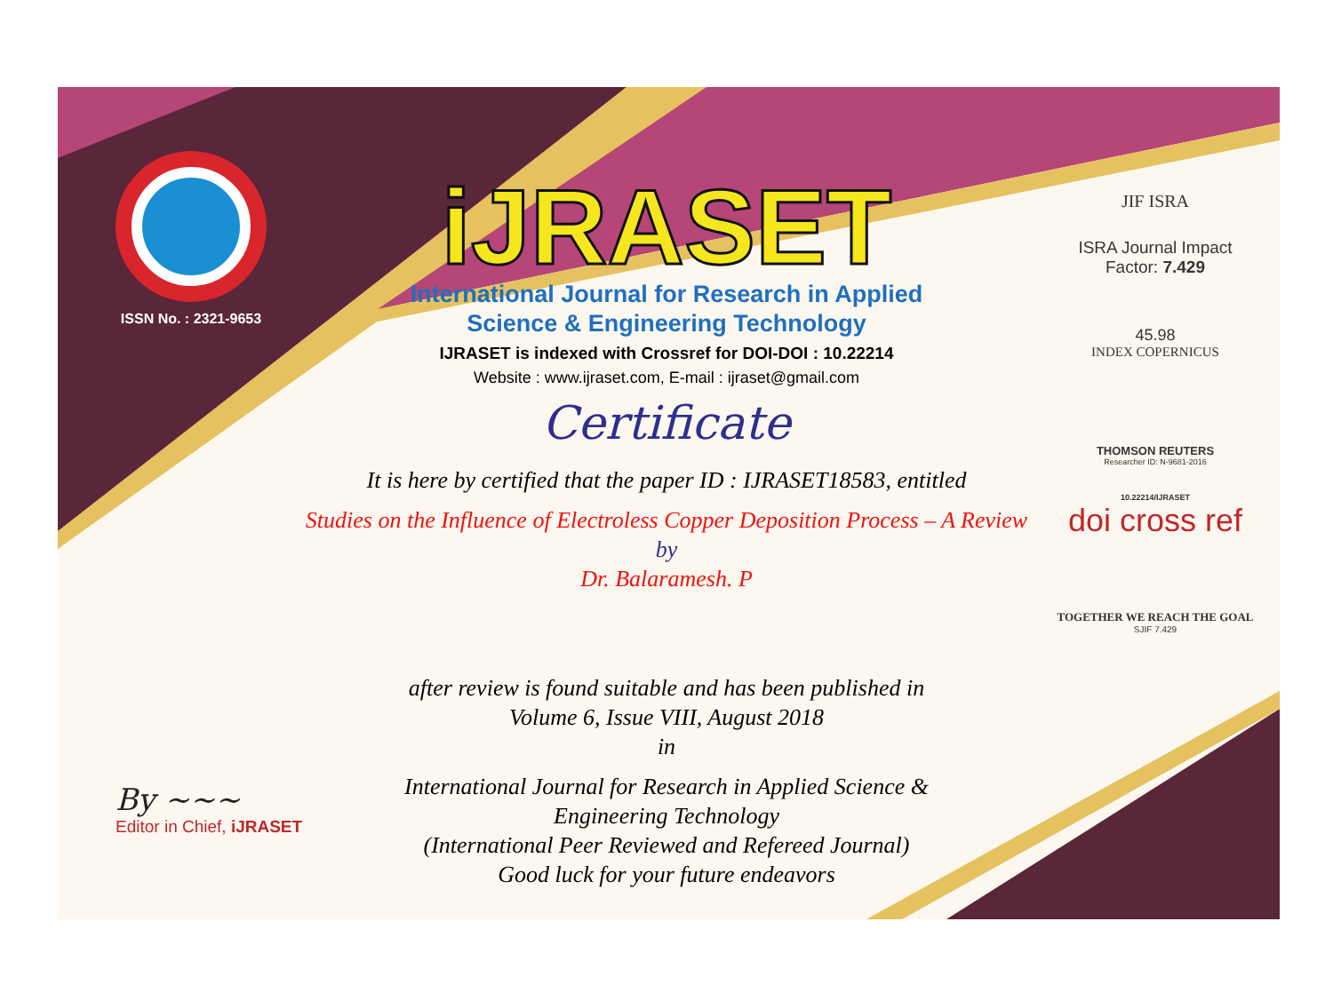ISSN No. : 2321-9653
iJRASET
International Journal for Research in Applied
Science & Engineering Technology
IJRASET is indexed with Crossref for DOI-DOI : 10.22214
Website : www.ijraset.com, E-mail : ijraset@gmail.com
Certificate
It is here by certified that the paper ID : IJRASET18583, entitled
Studies on the Influence of Electroless Copper Deposition Process – A Review
by
Dr. Balaramesh. P
after review is found suitable and has been published in
Volume 6, Issue VIII, August 2018
in
International Journal for Research in Applied Science &
Engineering Technology
(International Peer Reviewed and Refereed Journal)
Good luck for your future endeavors
JIF ISRA
ISRA Journal Impact
Factor: 7.429
45.98
INDEX COPERNICUS
THOMSON REUTERS
Researcher ID: N-9681-2016
10.22214/IJRASET
doi cross ref
TOGETHER WE REACH THE GOAL
SJIF 7.429
By ~~~
Editor in Chief, iJRASET